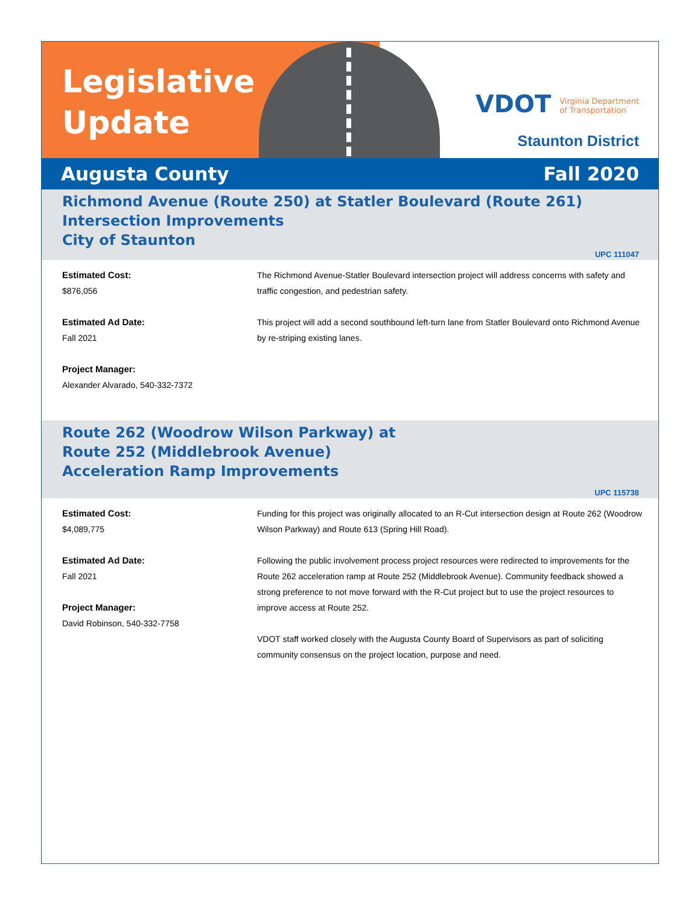Legislative
Update
VDOT Virginia Department
of Transportation
Staunton District
Augusta County Fall 2020
Richmond Avenue (Route 250) at Statler Boulevard (Route 261)
Intersection Improvements
City of Staunton
UPC 111047
Estimated Cost:
$876,056
Estimated Ad Date:
Fall 2021
Project Manager:
Alexander Alvarado, 540-332-7372
The Richmond Avenue-Statler Boulevard intersection project will address concerns with safety and traffic congestion, and pedestrian safety.
This project will add a second southbound left-turn lane from Statler Boulevard onto Richmond Avenue by re-striping existing lanes.
Route 262 (Woodrow Wilson Parkway) at
Route 252 (Middlebrook Avenue)
Acceleration Ramp Improvements
UPC 115738
Estimated Cost:
$4,089,775
Estimated Ad Date:
Fall 2021
Project Manager:
David Robinson, 540-332-7758
Funding for this project was originally allocated to an R-Cut intersection design at Route 262 (Woodrow Wilson Parkway) and Route 613 (Spring Hill Road).
Following the public involvement process project resources were redirected to improvements for the Route 262 acceleration ramp at Route 252 (Middlebrook Avenue). Community feedback showed a strong preference to not move forward with the R-Cut project but to use the project resources to improve access at Route 252.
VDOT staff worked closely with the Augusta County Board of Supervisors as part of soliciting community consensus on the project location, purpose and need.